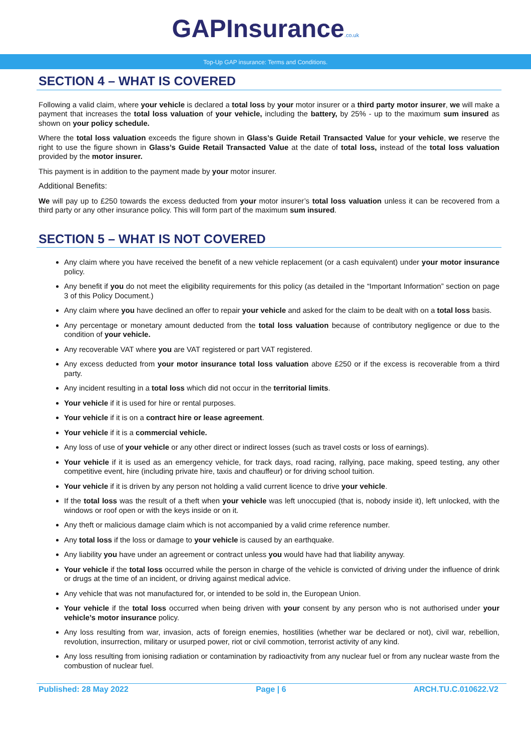GAP Insurance.co.uk
Top-Up GAP insurance: Terms and Conditions.
SECTION 4 – WHAT IS COVERED
Following a valid claim, where your vehicle is declared a total loss by your motor insurer or a third party motor insurer, we will make a payment that increases the total loss valuation of your vehicle, including the battery, by 25% - up to the maximum sum insured as shown on your policy schedule.
Where the total loss valuation exceeds the figure shown in Glass’s Guide Retail Transacted Value for your vehicle, we reserve the right to use the figure shown in Glass’s Guide Retail Transacted Value at the date of total loss, instead of the total loss valuation provided by the motor insurer.
This payment is in addition to the payment made by your motor insurer.
Additional Benefits:
We will pay up to £250 towards the excess deducted from your motor insurer’s total loss valuation unless it can be recovered from a third party or any other insurance policy. This will form part of the maximum sum insured.
SECTION 5 – WHAT IS NOT COVERED
Any claim where you have received the benefit of a new vehicle replacement (or a cash equivalent) under your motor insurance policy.
Any benefit if you do not meet the eligibility requirements for this policy (as detailed in the “Important Information” section on page 3 of this Policy Document.)
Any claim where you have declined an offer to repair your vehicle and asked for the claim to be dealt with on a total loss basis.
Any percentage or monetary amount deducted from the total loss valuation because of contributory negligence or due to the condition of your vehicle.
Any recoverable VAT where you are VAT registered or part VAT registered.
Any excess deducted from your motor insurance total loss valuation above £250 or if the excess is recoverable from a third party.
Any incident resulting in a total loss which did not occur in the territorial limits.
Your vehicle if it is used for hire or rental purposes.
Your vehicle if it is on a contract hire or lease agreement.
Your vehicle if it is a commercial vehicle.
Any loss of use of your vehicle or any other direct or indirect losses (such as travel costs or loss of earnings).
Your vehicle if it is used as an emergency vehicle, for track days, road racing, rallying, pace making, speed testing, any other competitive event, hire (including private hire, taxis and chauffeur) or for driving school tuition.
Your vehicle if it is driven by any person not holding a valid current licence to drive your vehicle.
If the total loss was the result of a theft when your vehicle was left unoccupied (that is, nobody inside it), left unlocked, with the windows or roof open or with the keys inside or on it.
Any theft or malicious damage claim which is not accompanied by a valid crime reference number.
Any total loss if the loss or damage to your vehicle is caused by an earthquake.
Any liability you have under an agreement or contract unless you would have had that liability anyway.
Your vehicle if the total loss occurred while the person in charge of the vehicle is convicted of driving under the influence of drink or drugs at the time of an incident, or driving against medical advice.
Any vehicle that was not manufactured for, or intended to be sold in, the European Union.
Your vehicle if the total loss occurred when being driven with your consent by any person who is not authorised under your vehicle’s motor insurance policy.
Any loss resulting from war, invasion, acts of foreign enemies, hostilities (whether war be declared or not), civil war, rebellion, revolution, insurrection, military or usurped power, riot or civil commotion, terrorist activity of any kind.
Any loss resulting from ionising radiation or contamination by radioactivity from any nuclear fuel or from any nuclear waste from the combustion of nuclear fuel.
Published: 28 May 2022 Page | 6 ARCH.TU.C.010622.V2